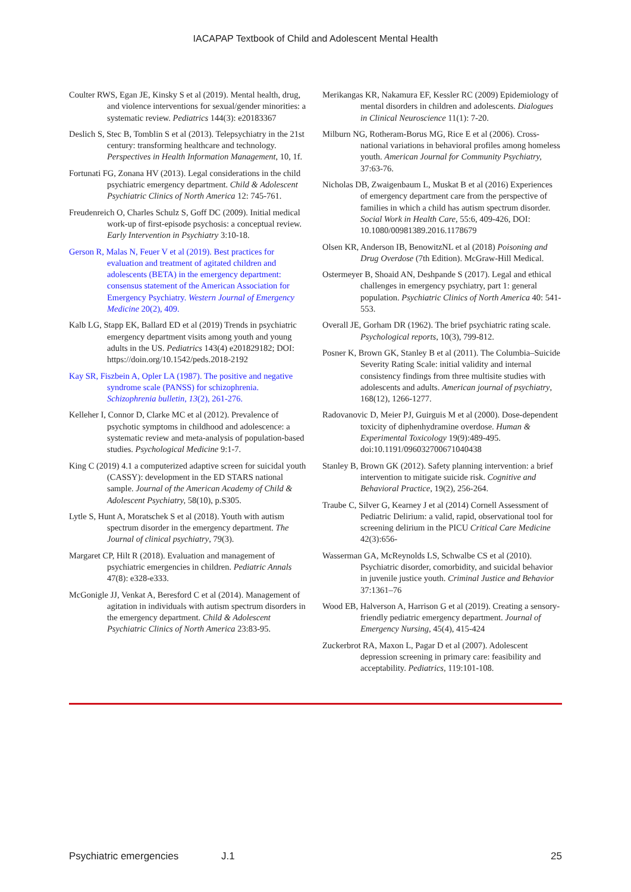IACAPAP Textbook of Child and Adolescent Mental Health
Coulter RWS, Egan JE, Kinsky S et al (2019). Mental health, drug, and violence interventions for sexual/gender minorities: a systematic review. Pediatrics 144(3): e20183367
Deslich S, Stec B, Tomblin S et al (2013). Telepsychiatry in the 21st century: transforming healthcare and technology. Perspectives in Health Information Management, 10, 1f.
Fortunati FG, Zonana HV (2013). Legal considerations in the child psychiatric emergency department. Child & Adolescent Psychiatric Clinics of North America 12: 745-761.
Freudenreich O, Charles Schulz S, Goff DC (2009). Initial medical work-up of first-episode psychosis: a conceptual review. Early Intervention in Psychiatry 3:10-18.
Gerson R, Malas N, Feuer V et al (2019). Best practices for evaluation and treatment of agitated children and adolescents (BETA) in the emergency department: consensus statement of the American Association for Emergency Psychiatry. Western Journal of Emergency Medicine 20(2), 409.
Kalb LG, Stapp EK, Ballard ED et al (2019) Trends in psychiatric emergency department visits among youth and young adults in the US. Pediatrics 143(4) e201829182; DOI: https://doin.org/10.1542/peds.2018-2192
Kay SR, Fiszbein A, Opler LA (1987). The positive and negative syndrome scale (PANSS) for schizophrenia. Schizophrenia bulletin, 13(2), 261-276.
Kelleher I, Connor D, Clarke MC et al (2012). Prevalence of psychotic symptoms in childhood and adolescence: a systematic review and meta-analysis of population-based studies. Psychological Medicine 9:1-7.
King C (2019) 4.1 a computerized adaptive screen for suicidal youth (CASSY): development in the ED STARS national sample. Journal of the American Academy of Child & Adolescent Psychiatry, 58(10), p.S305.
Lytle S, Hunt A, Moratschek S et al (2018). Youth with autism spectrum disorder in the emergency department. The Journal of clinical psychiatry, 79(3).
Margaret CP, Hilt R (2018). Evaluation and management of psychiatric emergencies in children. Pediatric Annals 47(8): e328-e333.
McGonigle JJ, Venkat A, Beresford C et al (2014). Management of agitation in individuals with autism spectrum disorders in the emergency department. Child & Adolescent Psychiatric Clinics of North America 23:83-95.
Merikangas KR, Nakamura EF, Kessler RC (2009) Epidemiology of mental disorders in children and adolescents. Dialogues in Clinical Neuroscience 11(1): 7-20.
Milburn NG, Rotheram-Borus MG, Rice E et al (2006). Cross-national variations in behavioral profiles among homeless youth. American Journal for Community Psychiatry, 37:63-76.
Nicholas DB, Zwaigenbaum L, Muskat B et al (2016) Experiences of emergency department care from the perspective of families in which a child has autism spectrum disorder. Social Work in Health Care, 55:6, 409-426, DOI: 10.1080/00981389.2016.1178679
Olsen KR, Anderson IB, BenowitzNL et al (2018) Poisoning and Drug Overdose (7th Edition). McGraw-Hill Medical.
Ostermeyer B, Shoaid AN, Deshpande S (2017). Legal and ethical challenges in emergency psychiatry, part 1: general population. Psychiatric Clinics of North America 40: 541-553.
Overall JE, Gorham DR (1962). The brief psychiatric rating scale. Psychological reports, 10(3), 799-812.
Posner K, Brown GK, Stanley B et al (2011). The Columbia–Suicide Severity Rating Scale: initial validity and internal consistency findings from three multisite studies with adolescents and adults. American journal of psychiatry, 168(12), 1266-1277.
Radovanovic D, Meier PJ, Guirguis M et al (2000). Dose-dependent toxicity of diphenhydramine overdose. Human & Experimental Toxicology 19(9):489-495. doi:10.1191/096032700671040438
Stanley B, Brown GK (2012). Safety planning intervention: a brief intervention to mitigate suicide risk. Cognitive and Behavioral Practice, 19(2), 256-264.
Traube C, Silver G, Kearney J et al (2014) Cornell Assessment of Pediatric Delirium: a valid, rapid, observational tool for screening delirium in the PICU Critical Care Medicine 42(3):656-
Wasserman GA, McReynolds LS, Schwalbe CS et al (2010). Psychiatric disorder, comorbidity, and suicidal behavior in juvenile justice youth. Criminal Justice and Behavior 37:1361–76
Wood EB, Halverson A, Harrison G et al (2019). Creating a sensory-friendly pediatric emergency department. Journal of Emergency Nursing, 45(4), 415-424
Zuckerbrot RA, Maxon L, Pagar D et al (2007). Adolescent depression screening in primary care: feasibility and acceptability. Pediatrics, 119:101-108.
Psychiatric emergencies J.1 25